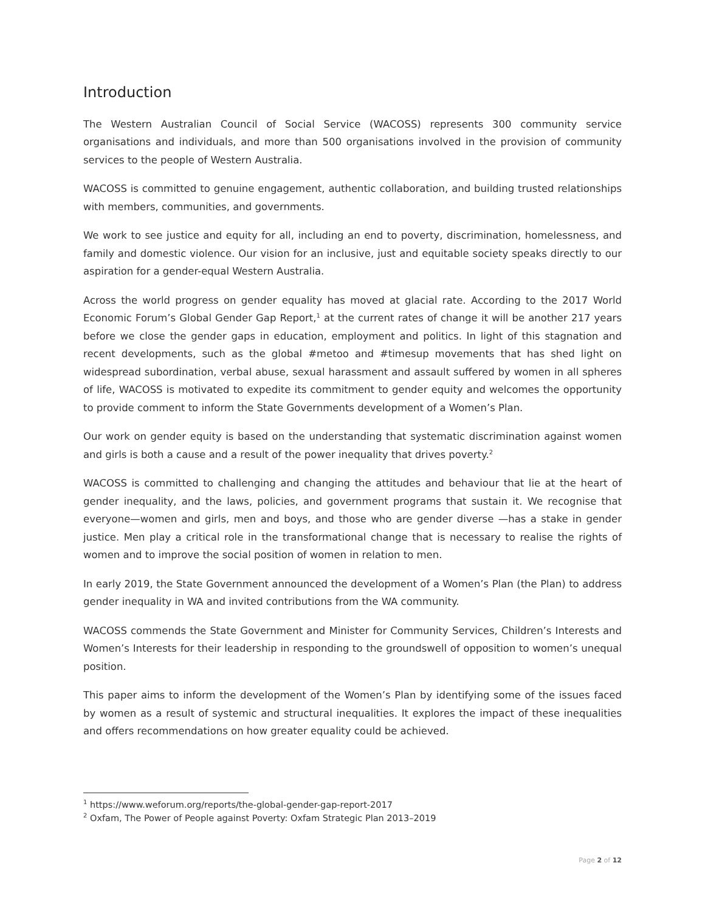Introduction
The Western Australian Council of Social Service (WACOSS) represents 300 community service organisations and individuals, and more than 500 organisations involved in the provision of community services to the people of Western Australia.
WACOSS is committed to genuine engagement, authentic collaboration, and building trusted relationships with members, communities, and governments.
We work to see justice and equity for all, including an end to poverty, discrimination, homelessness, and family and domestic violence. Our vision for an inclusive, just and equitable society speaks directly to our aspiration for a gender-equal Western Australia.
Across the world progress on gender equality has moved at glacial rate. According to the 2017 World Economic Forum’s Global Gender Gap Report,<sup>1</sup> at the current rates of change it will be another 217 years before we close the gender gaps in education, employment and politics. In light of this stagnation and recent developments, such as the global #metoo and #timesup movements that has shed light on widespread subordination, verbal abuse, sexual harassment and assault suffered by women in all spheres of life, WACOSS is motivated to expedite its commitment to gender equity and welcomes the opportunity to provide comment to inform the State Governments development of a Women’s Plan.
Our work on gender equity is based on the understanding that systematic discrimination against women and girls is both a cause and a result of the power inequality that drives poverty.<sup>2</sup>
WACOSS is committed to challenging and changing the attitudes and behaviour that lie at the heart of gender inequality, and the laws, policies, and government programs that sustain it. We recognise that everyone—women and girls, men and boys, and those who are gender diverse —has a stake in gender justice. Men play a critical role in the transformational change that is necessary to realise the rights of women and to improve the social position of women in relation to men.
In early 2019, the State Government announced the development of a Women’s Plan (the Plan) to address gender inequality in WA and invited contributions from the WA community.
WACOSS commends the State Government and Minister for Community Services, Children’s Interests and Women’s Interests for their leadership in responding to the groundswell of opposition to women’s unequal position.
This paper aims to inform the development of the Women’s Plan by identifying some of the issues faced by women as a result of systemic and structural inequalities. It explores the impact of these inequalities and offers recommendations on how greater equality could be achieved.
<sup>1</sup> https://www.weforum.org/reports/the-global-gender-gap-report-2017
<sup>2</sup> Oxfam, The Power of People against Poverty: Oxfam Strategic Plan 2013–2019
Page 2 of 12